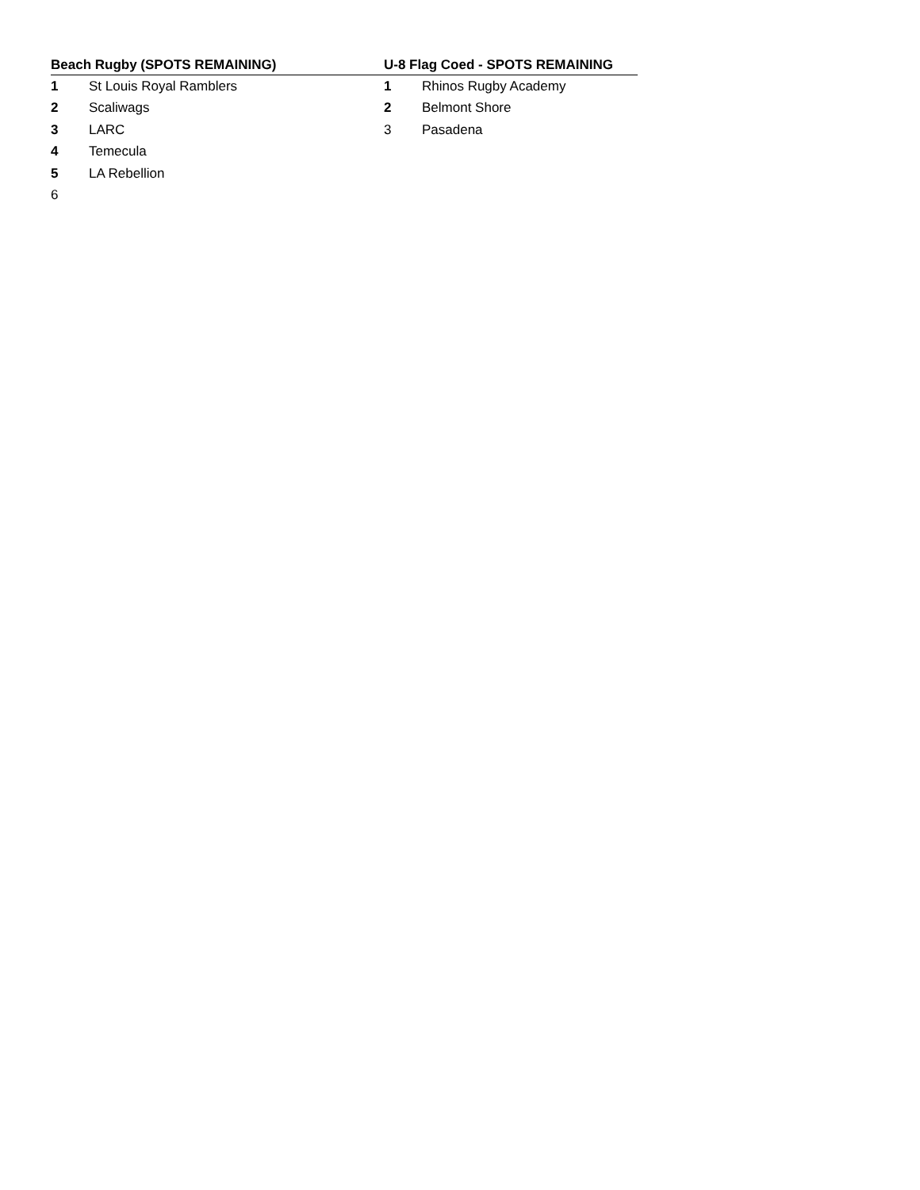| Beach Rugby (SPOTS REMAINING) | |
| --- | --- |
| 1 | St Louis Royal Ramblers |
| 2 | Scaliwags |
| 3 | LARC |
| 4 | Temecula |
| 5 | LA Rebellion |
| 6 | |
| U-8 Flag Coed - SPOTS REMAINING | |
| --- | --- |
| 1 | Rhinos Rugby Academy |
| 2 | Belmont Shore |
| 3 | Pasadena |